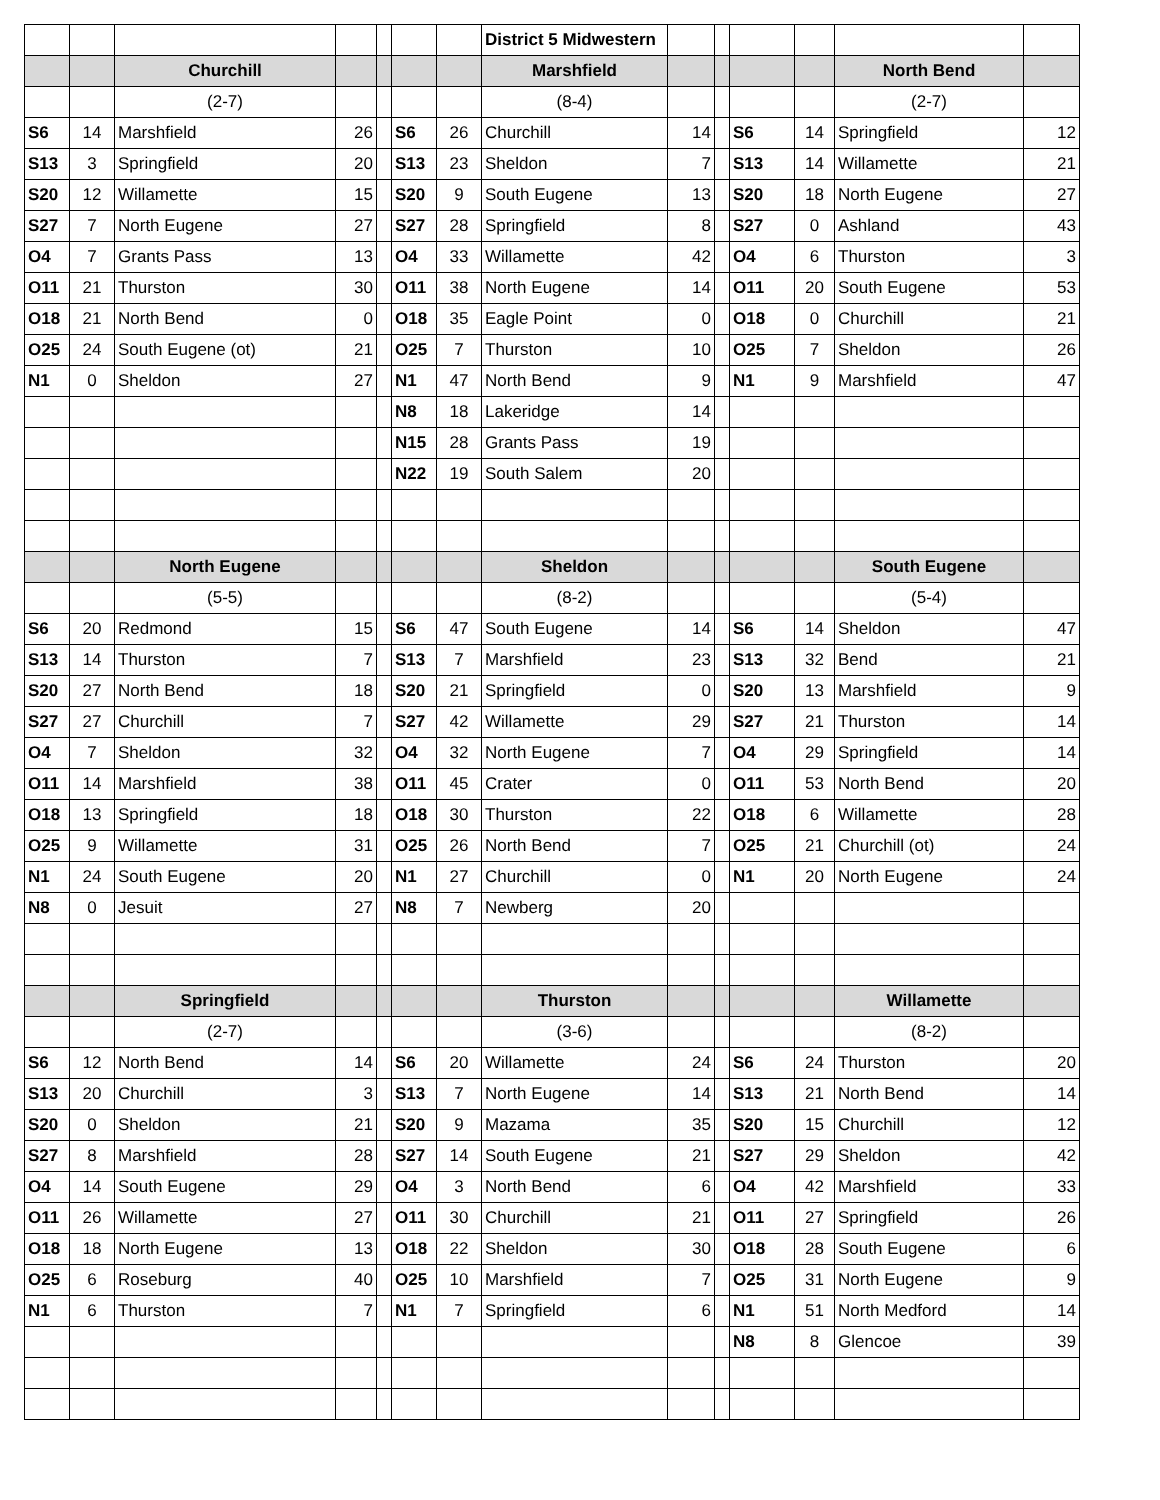| | | | | | | | District 5 Midwestern | | | | | | |
| | | Churchill | | | | | Marshfield | | | | | North Bend | |
| | | (2-7) | | | | | (8-4) | | | | | (2-7) | |
| S6 | 14 | Marshfield | 26 | | S6 | 26 | Churchill | 14 | | S6 | 14 | Springfield | 12 |
| S13 | 3 | Springfield | 20 | | S13 | 23 | Sheldon | 7 | | S13 | 14 | Willamette | 21 |
| S20 | 12 | Willamette | 15 | | S20 | 9 | South Eugene | 13 | | S20 | 18 | North Eugene | 27 |
| S27 | 7 | North Eugene | 27 | | S27 | 28 | Springfield | 8 | | S27 | 0 | Ashland | 43 |
| O4 | 7 | Grants Pass | 13 | | O4 | 33 | Willamette | 42 | | O4 | 6 | Thurston | 3 |
| O11 | 21 | Thurston | 30 | | O11 | 38 | North Eugene | 14 | | O11 | 20 | South Eugene | 53 |
| O18 | 21 | North Bend | 0 | | O18 | 35 | Eagle Point | 0 | | O18 | 0 | Churchill | 21 |
| O25 | 24 | South Eugene (ot) | 21 | | O25 | 7 | Thurston | 10 | | O25 | 7 | Sheldon | 26 |
| N1 | 0 | Sheldon | 27 | | N1 | 47 | North Bend | 9 | | N1 | 9 | Marshfield | 47 |
| | | | | | N8 | 18 | Lakeridge | 14 | | | | | |
| | | | | | N15 | 28 | Grants Pass | 19 | | | | | |
| | | | | | N22 | 19 | South Salem | 20 | | | | | |
| | | North Eugene | | | | | Sheldon | | | | | South Eugene | |
| | | (5-5) | | | | | (8-2) | | | | | (5-4) | |
| S6 | 20 | Redmond | 15 | | S6 | 47 | South Eugene | 14 | | S6 | 14 | Sheldon | 47 |
| S13 | 14 | Thurston | 7 | | S13 | 7 | Marshfield | 23 | | S13 | 32 | Bend | 21 |
| S20 | 27 | North Bend | 18 | | S20 | 21 | Springfield | 0 | | S20 | 13 | Marshfield | 9 |
| S27 | 27 | Churchill | 7 | | S27 | 42 | Willamette | 29 | | S27 | 21 | Thurston | 14 |
| O4 | 7 | Sheldon | 32 | | O4 | 32 | North Eugene | 7 | | O4 | 29 | Springfield | 14 |
| O11 | 14 | Marshfield | 38 | | O11 | 45 | Crater | 0 | | O11 | 53 | North Bend | 20 |
| O18 | 13 | Springfield | 18 | | O18 | 30 | Thurston | 22 | | O18 | 6 | Willamette | 28 |
| O25 | 9 | Willamette | 31 | | O25 | 26 | North Bend | 7 | | O25 | 21 | Churchill (ot) | 24 |
| N1 | 24 | South Eugene | 20 | | N1 | 27 | Churchill | 0 | | N1 | 20 | North Eugene | 24 |
| N8 | 0 | Jesuit | 27 | | N8 | 7 | Newberg | 20 | | | | | |
| | | Springfield | | | | | Thurston | | | | | Willamette | |
| | | (2-7) | | | | | (3-6) | | | | | (8-2) | |
| S6 | 12 | North Bend | 14 | | S6 | 20 | Willamette | 24 | | S6 | 24 | Thurston | 20 |
| S13 | 20 | Churchill | 3 | | S13 | 7 | North Eugene | 14 | | S13 | 21 | North Bend | 14 |
| S20 | 0 | Sheldon | 21 | | S20 | 9 | Mazama | 35 | | S20 | 15 | Churchill | 12 |
| S27 | 8 | Marshfield | 28 | | S27 | 14 | South Eugene | 21 | | S27 | 29 | Sheldon | 42 |
| O4 | 14 | South Eugene | 29 | | O4 | 3 | North Bend | 6 | | O4 | 42 | Marshfield | 33 |
| O11 | 26 | Willamette | 27 | | O11 | 30 | Churchill | 21 | | O11 | 27 | Springfield | 26 |
| O18 | 18 | North Eugene | 13 | | O18 | 22 | Sheldon | 30 | | O18 | 28 | South Eugene | 6 |
| O25 | 6 | Roseburg | 40 | | O25 | 10 | Marshfield | 7 | | O25 | 31 | North Eugene | 9 |
| N1 | 6 | Thurston | 7 | | N1 | 7 | Springfield | 6 | | N1 | 51 | North Medford | 14 |
| | | | | | | | | | | N8 | 8 | Glencoe | 39 |